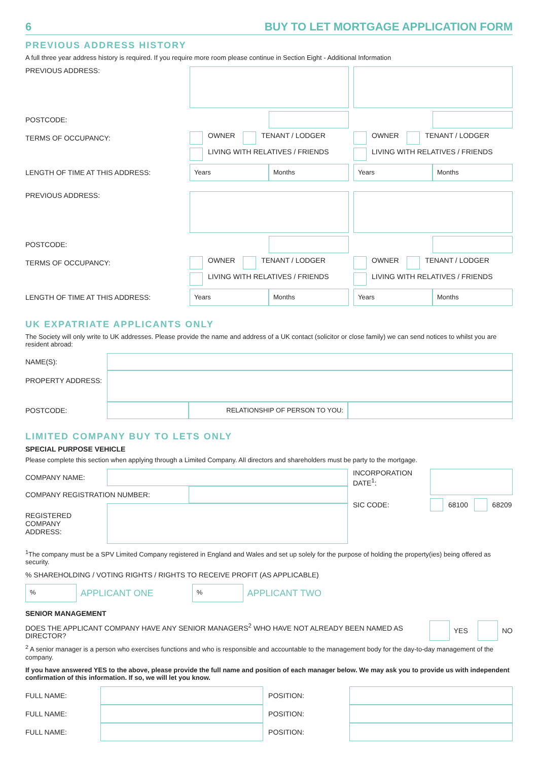6 BUY TO LET MORTGAGE APPLICATION FORM
PREVIOUS ADDRESS HISTORY
A full three year address history is required. If you require more room please continue in Section Eight - Additional Information
PREVIOUS ADDRESS:
POSTCODE:
TERMS OF OCCUPANCY: OWNER TENANT / LODGER OWNER TENANT / LODGER
LIVING WITH RELATIVES / FRIENDS LIVING WITH RELATIVES / FRIENDS
LENGTH OF TIME AT THIS ADDRESS:
Years Months
Years Months
PREVIOUS ADDRESS:
POSTCODE:
TERMS OF OCCUPANCY: OWNER TENANT / LODGER OWNER TENANT / LODGER
LIVING WITH RELATIVES / FRIENDS LIVING WITH RELATIVES / FRIENDS
LENGTH OF TIME AT THIS ADDRESS:
Years Months
Years Months
UK EXPATRIATE APPLICANTS ONLY
The Society will only write to UK addresses. Please provide the name and address of a UK contact (solicitor or close family) we can send notices to whilst you are resident abroad:
NAME(S):
PROPERTY ADDRESS:
POSTCODE:
RELATIONSHIP OF PERSON TO YOU:
LIMITED COMPANY BUY TO LETS ONLY
SPECIAL PURPOSE VEHICLE
Please complete this section when applying through a Limited Company. All directors and shareholders must be party to the mortgage.
COMPANY NAME:
COMPANY REGISTRATION NUMBER:
REGISTERED
COMPANY
ADDRESS:
INCORPORATION DATE<sup>1</sup>:
SIC CODE:
68100 68209
<sup>1</sup> The company must be a SPV Limited Company registered in England and Wales and set up solely for the purpose of holding the property(ies) being offered as security.
% SHAREHOLDING / VOTING RIGHTS / RIGHTS TO RECEIVE PROFIT (AS APPLICABLE)
%
APPLICANT ONE
%
APPLICANT TWO
SENIOR MANAGEMENT
DOES THE APPLICANT COMPANY HAVE ANY SENIOR MANAGERS<sup>2</sup> WHO HAVE NOT ALREADY BEEN NAMED AS DIRECTOR?
YES
NO
<sup>2</sup> A senior manager is a person who exercises functions and who is responsible and accountable to the management body for the day-to-day management of the company.
If you have answered YES to the above, please provide the full name and position of each manager below. We may ask you to provide us with independent confirmation of this information. If so, we will let you know.
FULL NAME: POSITION:
FULL NAME: POSITION:
FULL NAME: POSITION: